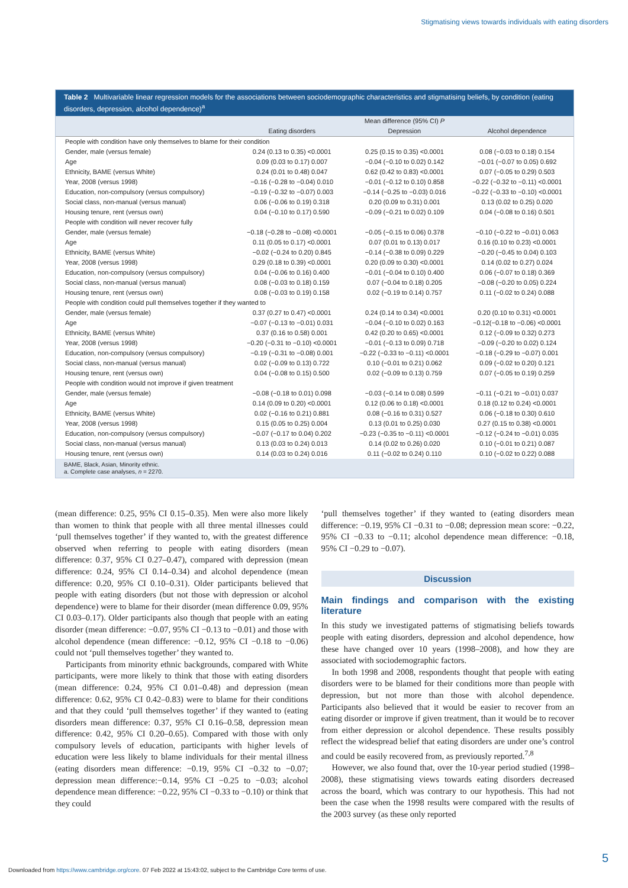Stigmatising views towards individuals with eating disorders
Table 2 Multivariable linear regression models for the associations between sociodemographic characteristics and stigmatising beliefs, by condition (eating disorders, depression, alcohol dependence)<sup>a</sup>
| | Mean difference (95% CI) P | | |
| --- | --- | --- | --- |
| | Eating disorders | Depression | Alcohol dependence |
| People with condition have only themselves to blame for their condition | | | |
| Gender, male (versus female) | 0.24 (0.13 to 0.35) <0.0001 | 0.25 (0.15 to 0.35) <0.0001 | 0.08 (−0.03 to 0.18) 0.154 |
| Age | 0.09 (0.03 to 0.17) 0.007 | −0.04 (−0.10 to 0.02) 0.142 | −0.01 (−0.07 to 0.05) 0.692 |
| Ethnicity, BAME (versus White) | 0.24 (0.01 to 0.48) 0.047 | 0.62 (0.42 to 0.83) <0.0001 | 0.07 (−0.05 to 0.29) 0.503 |
| Year, 2008 (versus 1998) | −0.16 (−0.28 to −0.04) 0.010 | −0.01 (−0.12 to 0.10) 0.858 | −0.22 (−0.32 to −0.11) <0.0001 |
| Education, non-compulsory (versus compulsory) | −0.19 (−0.32 to −0.07) 0.003 | −0.14 (−0.25 to −0.03) 0.016 | −0.22 (−0.33 to −0.10) <0.0001 |
| Social class, non-manual (versus manual) | 0.06 (−0.06 to 0.19) 0.318 | 0.20 (0.09 to 0.31) 0.001 | 0.13 (0.02 to 0.25) 0.020 |
| Housing tenure, rent (versus own) | 0.04 (−0.10 to 0.17) 0.590 | −0.09 (−0.21 to 0.02) 0.109 | 0.04 (−0.08 to 0.16) 0.501 |
| People with condition will never recover fully | | | |
| Gender, male (versus female) | −0.18 (−0.28 to −0.08) <0.0001 | −0.05 (−0.15 to 0.06) 0.378 | −0.10 (−0.22 to −0.01) 0.063 |
| Age | 0.11 (0.05 to 0.17) <0.0001 | 0.07 (0.01 to 0.13) 0.017 | 0.16 (0.10 to 0.23) <0.0001 |
| Ethnicity, BAME (versus White) | −0.02 (−0.24 to 0.20) 0.845 | −0.14 (−0.38 to 0.09) 0.229 | −0.20 (−0.45 to 0.04) 0.103 |
| Year, 2008 (versus 1998) | 0.29 (0.18 to 0.39) <0.0001 | 0.20 (0.09 to 0.30) <0.0001 | 0.14 (0.02 to 0.27) 0.024 |
| Education, non-compulsory (versus compulsory) | 0.04 (−0.06 to 0.16) 0.400 | −0.01 (−0.04 to 0.10) 0.400 | 0.06 (−0.07 to 0.18) 0.369 |
| Social class, non-manual (versus manual) | 0.08 (−0.03 to 0.18) 0.159 | 0.07 (−0.04 to 0.18) 0.205 | −0.08 (−0.20 to 0.05) 0.224 |
| Housing tenure, rent (versus own) | 0.08 (−0.03 to 0.19) 0.158 | 0.02 (−0.19 to 0.14) 0.757 | 0.11 (−0.02 to 0.24) 0.088 |
| People with condition could pull themselves together if they wanted to | | | |
| Gender, male (versus female) | 0.37 (0.27 to 0.47) <0.0001 | 0.24 (0.14 to 0.34) <0.0001 | 0.20 (0.10 to 0.31) <0.0001 |
| Age | −0.07 (−0.13 to −0.01) 0.031 | −0.04 (−0.10 to 0.02) 0.163 | −0.12(−0.18 to −0.06) <0.0001 |
| Ethnicity, BAME (versus White) | 0.37 (0.16 to 0.58) 0.001 | 0.42 (0.20 to 0.65) <0.0001 | 0.12 (−0.09 to 0.32) 0.273 |
| Year, 2008 (versus 1998) | −0.20 (−0.31 to −0.10) <0.0001 | −0.01 (−0.13 to 0.09) 0.718 | −0.09 (−0.20 to 0.02) 0.124 |
| Education, non-compulsory (versus compulsory) | −0.19 (−0.31 to −0.08) 0.001 | −0.22 (−0.33 to −0.11) <0.0001 | −0.18 (−0.29 to −0.07) 0.001 |
| Social class, non-manual (versus manual) | 0.02 (−0.09 to 0.13) 0.722 | 0.10 (−0.01 to 0.21) 0.062 | 0.09 (−0.02 to 0.20) 0.121 |
| Housing tenure, rent (versus own) | 0.04 (−0.08 to 0.15) 0.500 | 0.02 (−0.09 to 0.13) 0.759 | 0.07 (−0.05 to 0.19) 0.259 |
| People with condition would not improve if given treatment | | | |
| Gender, male (versus female) | −0.08 (−0.18 to 0.01) 0.098 | −0.03 (−0.14 to 0.08) 0.599 | −0.11 (−0.21 to −0.01) 0.037 |
| Age | 0.14 (0.09 to 0.20) <0.0001 | 0.12 (0.06 to 0.18) <0.0001 | 0.18 (0.12 to 0.24) <0.0001 |
| Ethnicity, BAME (versus White) | 0.02 (−0.16 to 0.21) 0.881 | 0.08 (−0.16 to 0.31) 0.527 | 0.06 (−0.18 to 0.30) 0.610 |
| Year, 2008 (versus 1998) | 0.15 (0.05 to 0.25) 0.004 | 0.13 (0.01 to 0.25) 0.030 | 0.27 (0.15 to 0.38) <0.0001 |
| Education, non-compulsory (versus compulsory) | −0.07 (−0.17 to 0.04) 0.202 | −0.23 (−0.35 to −0.11) <0.0001 | −0.12 (−0.24 to −0.01) 0.035 |
| Social class, non-manual (versus manual) | 0.13 (0.03 to 0.24) 0.013 | 0.14 (0.02 to 0.26) 0.020 | 0.10 (−0.01 to 0.21) 0.087 |
| Housing tenure, rent (versus own) | 0.14 (0.03 to 0.24) 0.016 | 0.11 (−0.02 to 0.24) 0.110 | 0.10 (−0.02 to 0.22) 0.088 |
BAME, Black, Asian, Minority ethnic.
a. Complete case analyses, n = 2270.
(mean difference: 0.25, 95% CI 0.15–0.35). Men were also more likely than women to think that people with all three mental illnesses could ‘pull themselves together’ if they wanted to, with the greatest difference observed when referring to people with eating disorders (mean difference: 0.37, 95% CI 0.27–0.47), compared with depression (mean difference: 0.24, 95% CI 0.14–0.34) and alcohol dependence (mean difference: 0.20, 95% CI 0.10–0.31). Older participants believed that people with eating disorders (but not those with depression or alcohol dependence) were to blame for their disorder (mean difference 0.09, 95% CI 0.03–0.17). Older participants also though that people with an eating disorder (mean difference: −0.07, 95% CI −0.13 to −0.01) and those with alcohol dependence (mean difference: −0.12, 95% CI −0.18 to −0.06) could not ‘pull themselves together’ they wanted to.
Participants from minority ethnic backgrounds, compared with White participants, were more likely to think that those with eating disorders (mean difference: 0.24, 95% CI 0.01–0.48) and depression (mean difference: 0.62, 95% CI 0.42–0.83) were to blame for their conditions and that they could ‘pull themselves together’ if they wanted to (eating disorders mean difference: 0.37, 95% CI 0.16–0.58, depression mean difference: 0.42, 95% CI 0.20–0.65). Compared with those with only compulsory levels of education, participants with higher levels of education were less likely to blame individuals for their mental illness (eating disorders mean difference: −0.19, 95% CI −0.32 to −0.07; depression mean difference:−0.14, 95% CI −0.25 to −0.03; alcohol dependence mean difference: −0.22, 95% CI −0.33 to −0.10) or think that they could
‘pull themselves together’ if they wanted to (eating disorders mean difference: −0.19, 95% CI −0.31 to −0.08; depression mean score: −0.22, 95% CI −0.33 to −0.11; alcohol dependence mean difference: −0.18, 95% CI −0.29 to −0.07).
Discussion
Main findings and comparison with the existing literature
In this study we investigated patterns of stigmatising beliefs towards people with eating disorders, depression and alcohol dependence, how these have changed over 10 years (1998–2008), and how they are associated with sociodemographic factors.
In both 1998 and 2008, respondents thought that people with eating disorders were to be blamed for their conditions more than people with depression, but not more than those with alcohol dependence. Participants also believed that it would be easier to recover from an eating disorder or improve if given treatment, than it would be to recover from either depression or alcohol dependence. These results possibly reflect the widespread belief that eating disorders are under one’s control and could be easily recovered from, as previously reported.<sup>7,8</sup>
However, we also found that, over the 10-year period studied (1998–2008), these stigmatising views towards eating disorders decreased across the board, which was contrary to our hypothesis. This had not been the case when the 1998 results were compared with the results of the 2003 survey (as these only reported
5
Downloaded from https://www.cambridge.org/core. 07 Feb 2022 at 15:43:02, subject to the Cambridge Core terms of use.